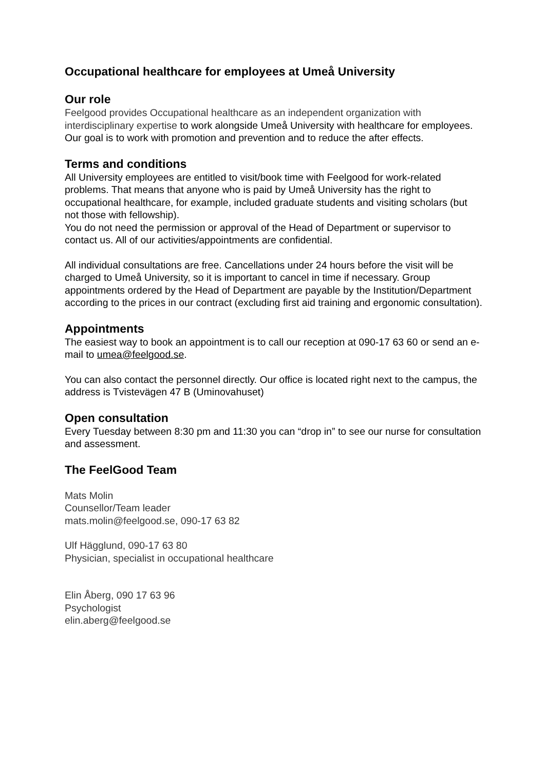Occupational healthcare for employees at Umeå University
Our role
Feelgood provides Occupational healthcare as an independent organization with interdisciplinary expertise to work alongside Umeå University with healthcare for employees. Our goal is to work with promotion and prevention and to reduce the after effects.
Terms and conditions
All University employees are entitled to visit/book time with Feelgood for work-related problems. That means that anyone who is paid by Umeå University has the right to occupational healthcare, for example, included graduate students and visiting scholars (but not those with fellowship).
You do not need the permission or approval of the Head of Department or supervisor to contact us. All of our activities/appointments are confidential.
All individual consultations are free. Cancellations under 24 hours before the visit will be charged to Umeå University, so it is important to cancel in time if necessary. Group appointments ordered by the Head of Department are payable by the Institution/Department according to the prices in our contract (excluding first aid training and ergonomic consultation).
Appointments
The easiest way to book an appointment is to call our reception at 090-17 63 60 or send an e-mail to umea@feelgood.se.
You can also contact the personnel directly. Our office is located right next to the campus, the address is Tvistevägen 47 B (Uminovahuset)
Open consultation
Every Tuesday between 8:30 pm and 11:30 you can “drop in” to see our nurse for consultation and assessment.
The FeelGood Team
Mats Molin
Counsellor/Team leader
mats.molin@feelgood.se, 090-17 63 82
Ulf Hägglund, 090-17 63 80
Physician, specialist in occupational healthcare
Elin Åberg, 090 17 63 96
Psychologist
elin.aberg@feelgood.se